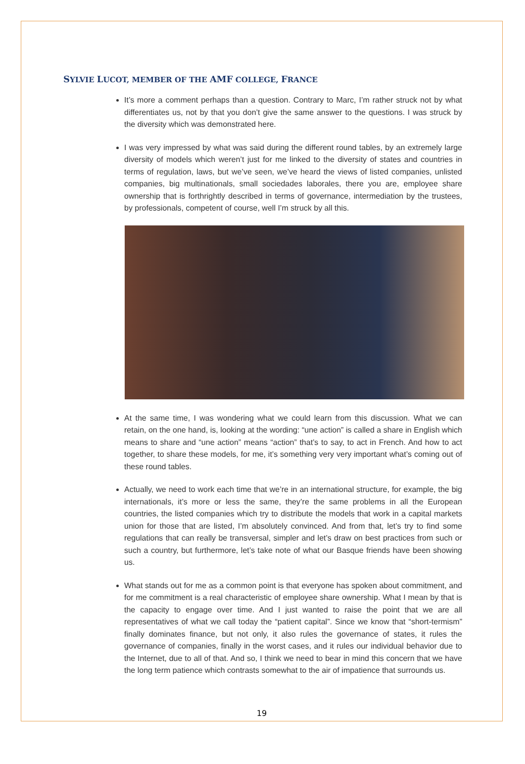SYLVIE LUCOT, MEMBER OF THE AMF COLLEGE, FRANCE
It’s more a comment perhaps than a question. Contrary to Marc, I’m rather struck not by what differentiates us, not by that you don’t give the same answer to the questions. I was struck by the diversity which was demonstrated here.
I was very impressed by what was said during the different round tables, by an extremely large diversity of models which weren’t just for me linked to the diversity of states and countries in terms of regulation, laws, but we’ve seen, we’ve heard the views of listed companies, unlisted companies, big multinationals, small sociedades laborales, there you are, employee share ownership that is forthrightly described in terms of governance, intermediation by the trustees, by professionals, competent of course, well I’m struck by all this.
At the same time, I was wondering what we could learn from this discussion. What we can retain, on the one hand, is, looking at the wording: “une action” is called a share in English which means to share and “une action” means “action” that’s to say, to act in French. And how to act together, to share these models, for me, it’s something very very important what’s coming out of these round tables.
Actually, we need to work each time that we’re in an international structure, for example, the big internationals, it’s more or less the same, they’re the same problems in all the European countries, the listed companies which try to distribute the models that work in a capital markets union for those that are listed, I’m absolutely convinced. And from that, let’s try to find some regulations that can really be transversal, simpler and let’s draw on best practices from such or such a country, but furthermore, let’s take note of what our Basque friends have been showing us.
What stands out for me as a common point is that everyone has spoken about commitment, and for me commitment is a real characteristic of employee share ownership. What I mean by that is the capacity to engage over time. And I just wanted to raise the point that we are all representatives of what we call today the “patient capital”. Since we know that “short-termism” finally dominates finance, but not only, it also rules the governance of states, it rules the governance of companies, finally in the worst cases, and it rules our individual behavior due to the Internet, due to all of that. And so, I think we need to bear in mind this concern that we have the long term patience which contrasts somewhat to the air of impatience that surrounds us.
19